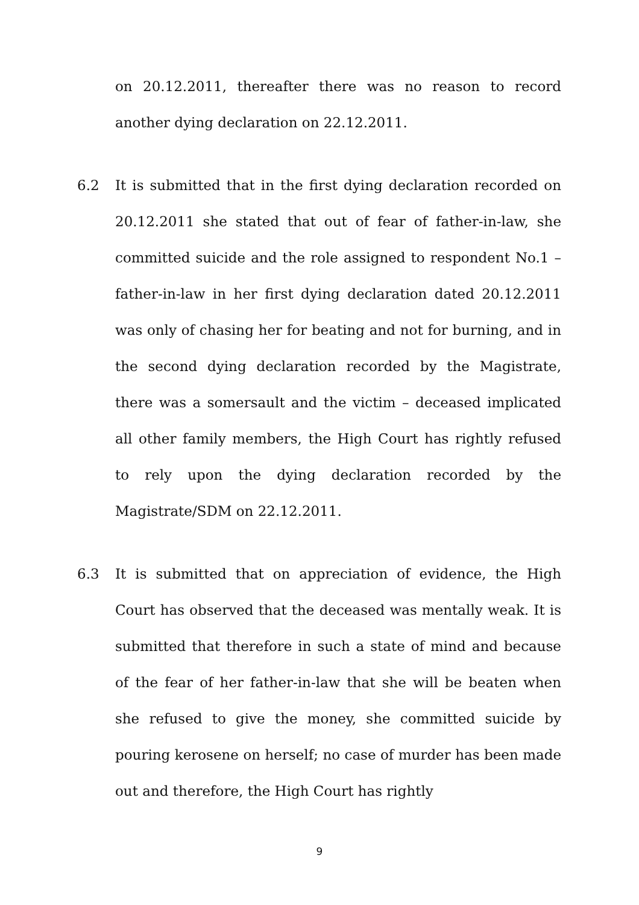on 20.12.2011, thereafter there was no reason to record another dying declaration on 22.12.2011.
6.2 It is submitted that in the first dying declaration recorded on 20.12.2011 she stated that out of fear of father-in-law, she committed suicide and the role assigned to respondent No.1 – father-in-law in her first dying declaration dated 20.12.2011 was only of chasing her for beating and not for burning, and in the second dying declaration recorded by the Magistrate, there was a somersault and the victim – deceased implicated all other family members, the High Court has rightly refused to rely upon the dying declaration recorded by the Magistrate/SDM on 22.12.2011.
6.3 It is submitted that on appreciation of evidence, the High Court has observed that the deceased was mentally weak. It is submitted that therefore in such a state of mind and because of the fear of her father-in-law that she will be beaten when she refused to give the money, she committed suicide by pouring kerosene on herself; no case of murder has been made out and therefore, the High Court has rightly
9